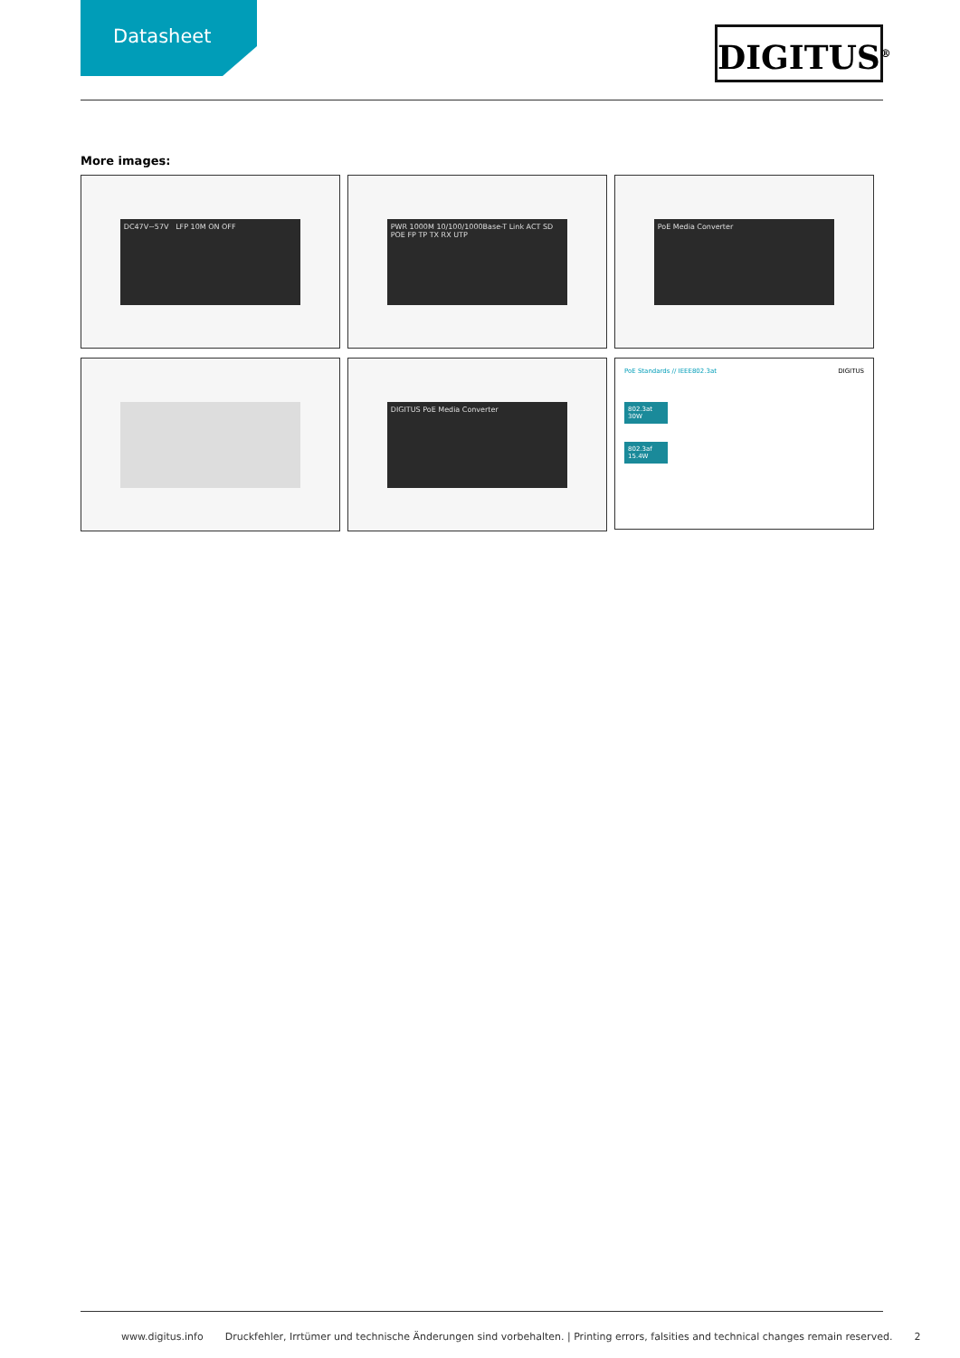Datasheet
DIGITUS<sup>®</sup>
More images:
DC47V~57V LFP 10M ON OFF
PWR 1000M 10/100/1000Base-T Link ACT SD POE FP TP TX RX UTP
PoE Media Converter
DIGITUS PoE Media Converter
PoE Standards // IEEE802.3at DIGITUS
802.3at 30W
802.3af 15.4W
www.digitus.info Druckfehler, Irrtümer und technische Änderungen sind vorbehalten. | Printing errors, falsities and technical changes remain reserved. 2